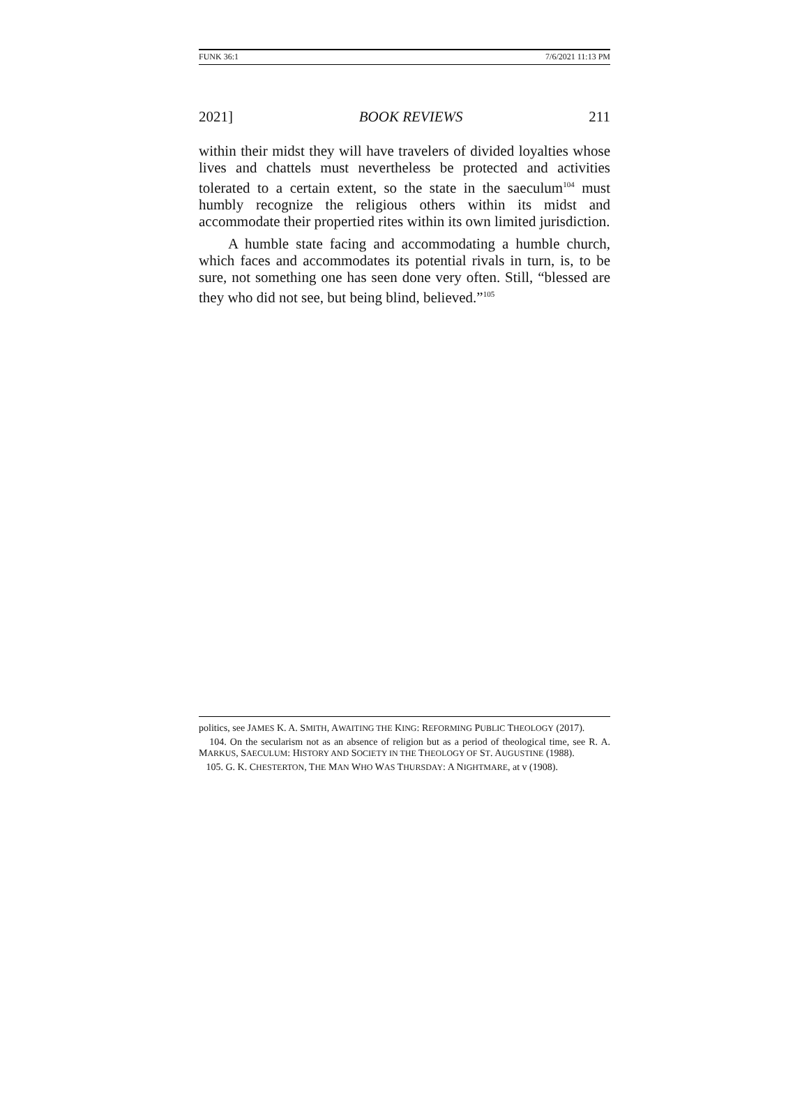FUNK 36:1 7/6/2021 11:13 PM
2021] BOOK REVIEWS 211
within their midst they will have travelers of divided loyalties whose lives and chattels must nevertheless be protected and activities tolerated to a certain extent, so the state in the saeculum<sup>104</sup> must humbly recognize the religious others within its midst and accommodate their propertied rites within its own limited jurisdiction.
A humble state facing and accommodating a humble church, which faces and accommodates its potential rivals in turn, is, to be sure, not something one has seen done very often. Still, “blessed are they who did not see, but being blind, believed.”<sup>105</sup>
politics, see JAMES K. A. SMITH, AWAITING THE KING: REFORMING PUBLIC THEOLOGY (2017).
104. On the secularism not as an absence of religion but as a period of theological time, see R. A. MARKUS, SAECULUM: HISTORY AND SOCIETY IN THE THEOLOGY OF ST. AUGUSTINE (1988).
105. G. K. CHESTERTON, THE MAN WHO WAS THURSDAY: A NIGHTMARE, at v (1908).